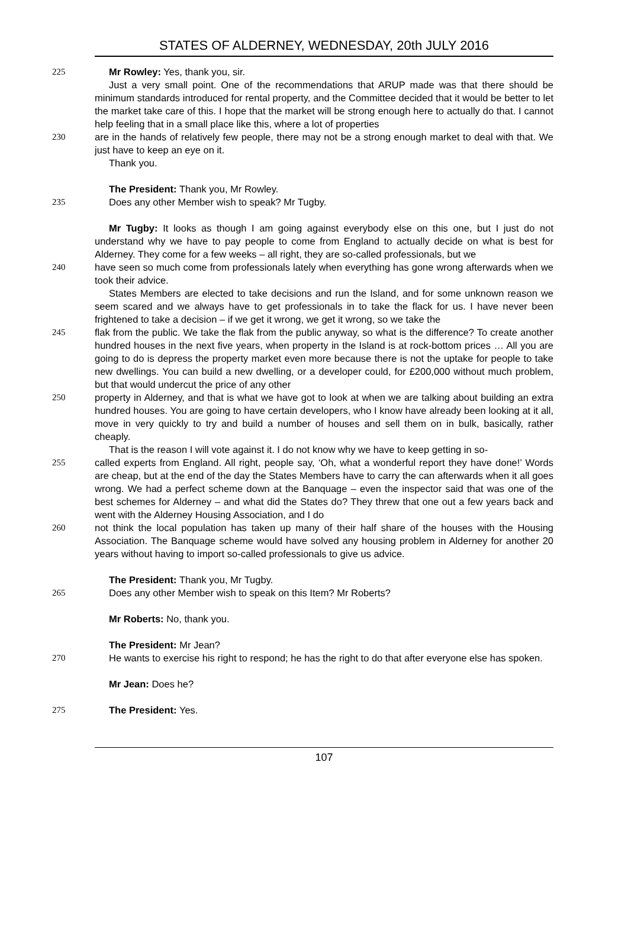STATES OF ALDERNEY, WEDNESDAY, 20th JULY 2016
225 Mr Rowley: Yes, thank you, sir.
Just a very small point. One of the recommendations that ARUP made was that there should be minimum standards introduced for rental property, and the Committee decided that it would be better to let the market take care of this. I hope that the market will be strong enough here to actually do that. I cannot help feeling that in a small place like this, where a lot of properties
230 are in the hands of relatively few people, there may not be a strong enough market to deal with that. We just have to keep an eye on it.
Thank you.
The President: Thank you, Mr Rowley.
235 Does any other Member wish to speak? Mr Tugby.
Mr Tugby: It looks as though I am going against everybody else on this one, but I just do not understand why we have to pay people to come from England to actually decide on what is best for Alderney. They come for a few weeks – all right, they are so-called professionals, but we
240 have seen so much come from professionals lately when everything has gone wrong afterwards when we took their advice.
States Members are elected to take decisions and run the Island, and for some unknown reason we seem scared and we always have to get professionals in to take the flack for us. I have never been frightened to take a decision – if we get it wrong, we get it wrong, so we take the
245 flak from the public. We take the flak from the public anyway, so what is the difference? To create another hundred houses in the next five years, when property in the Island is at rock-bottom prices … All you are going to do is depress the property market even more because there is not the uptake for people to take new dwellings. You can build a new dwelling, or a developer could, for £200,000 without much problem, but that would undercut the price of any other
250 property in Alderney, and that is what we have got to look at when we are talking about building an extra hundred houses. You are going to have certain developers, who I know have already been looking at it all, move in very quickly to try and build a number of houses and sell them on in bulk, basically, rather cheaply.
That is the reason I will vote against it. I do not know why we have to keep getting in so-
255 called experts from England. All right, people say, ‘Oh, what a wonderful report they have done!’ Words are cheap, but at the end of the day the States Members have to carry the can afterwards when it all goes wrong. We had a perfect scheme down at the Banquage – even the inspector said that was one of the best schemes for Alderney – and what did the States do? They threw that one out a few years back and went with the Alderney Housing Association, and I do
260 not think the local population has taken up many of their half share of the houses with the Housing Association. The Banquage scheme would have solved any housing problem in Alderney for another 20 years without having to import so-called professionals to give us advice.
The President: Thank you, Mr Tugby.
265 Does any other Member wish to speak on this Item? Mr Roberts?
Mr Roberts: No, thank you.
The President: Mr Jean?
270 He wants to exercise his right to respond; he has the right to do that after everyone else has spoken.
Mr Jean: Does he?
275 The President: Yes.
107